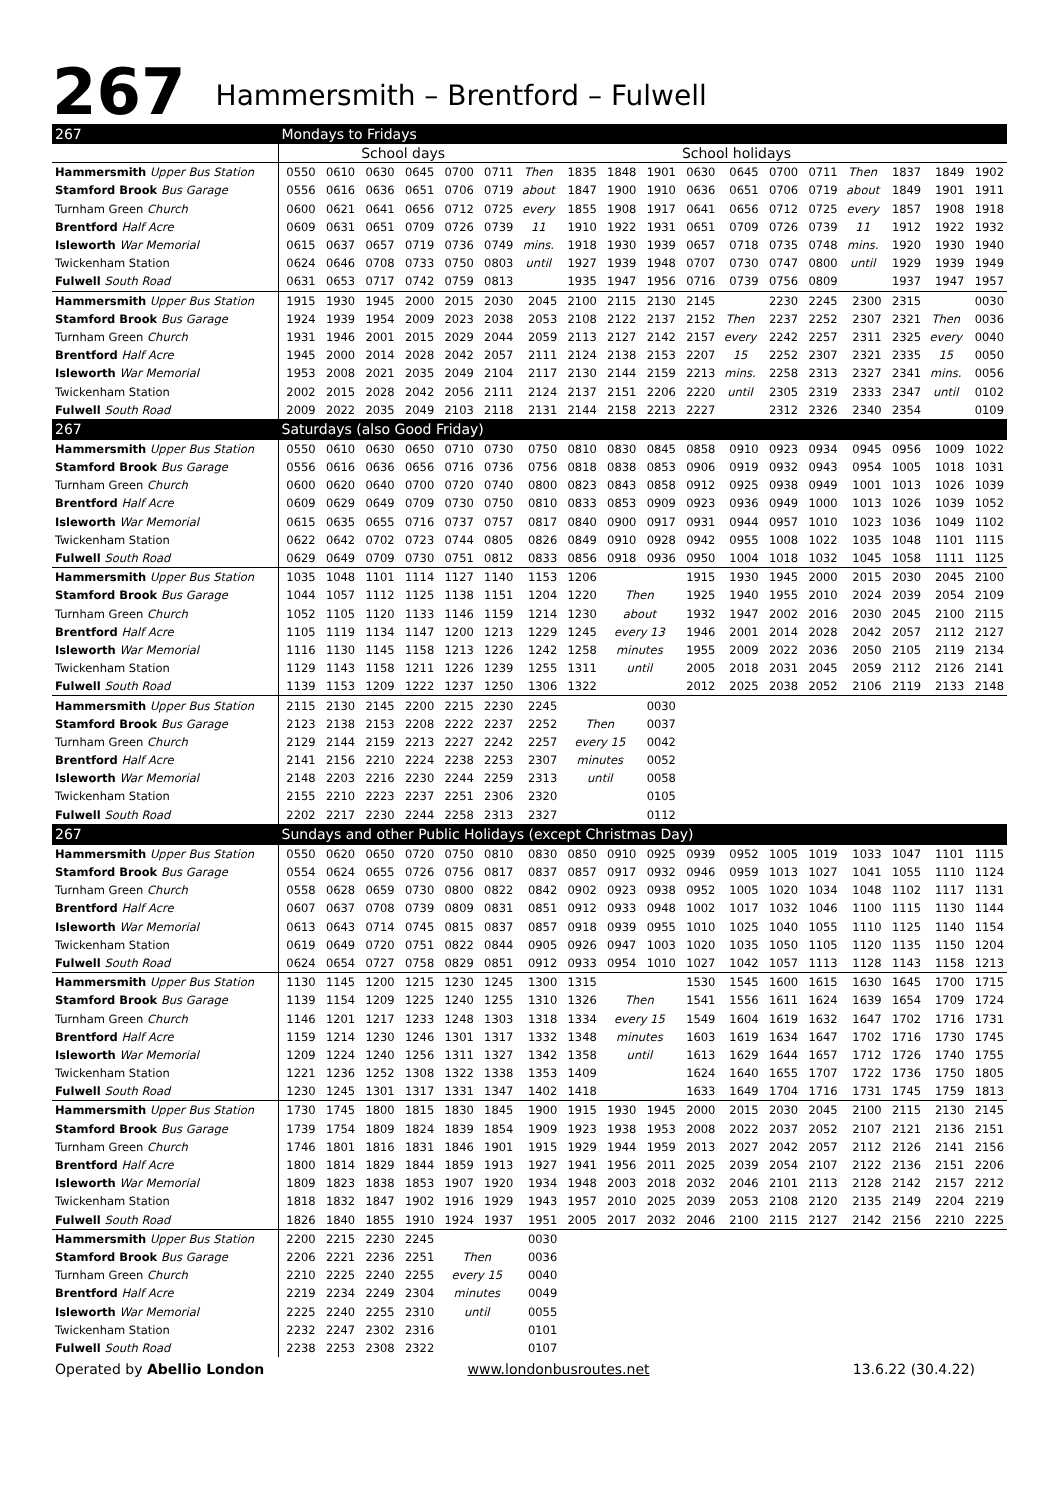267
Hammersmith – Brentford – Fulwell
| 267 | Mondays to Fridays | | | | | | | | | | | | | | | | | |
| --- | --- | --- | --- | --- | --- | --- | --- | --- | --- | --- | --- | --- | --- | --- | --- | --- | --- | --- |
| | | | School days | | | | | | | | School holidays | | | | | | | |
| Hammersmith Upper Bus Station | 0550 | 0610 | 0630 | 0645 | 0700 | 0711 | Then | 1835 | 1848 | 1901 | 0630 | 0645 | 0700 | 0711 | Then | 1837 | 1849 | 1902 |
| Stamford Brook Bus Garage | 0556 | 0616 | 0636 | 0651 | 0706 | 0719 | about | 1847 | 1900 | 1910 | 0636 | 0651 | 0706 | 0719 | about | 1849 | 1901 | 1911 |
| Turnham Green Church | 0600 | 0621 | 0641 | 0656 | 0712 | 0725 | every | 1855 | 1908 | 1917 | 0641 | 0656 | 0712 | 0725 | every | 1857 | 1908 | 1918 |
| Brentford Half Acre | 0609 | 0631 | 0651 | 0709 | 0726 | 0739 | 11 | 1910 | 1922 | 1931 | 0651 | 0709 | 0726 | 0739 | 11 | 1912 | 1922 | 1932 |
| Isleworth War Memorial | 0615 | 0637 | 0657 | 0719 | 0736 | 0749 | mins. | 1918 | 1930 | 1939 | 0657 | 0718 | 0735 | 0748 | mins. | 1920 | 1930 | 1940 |
| Twickenham Station | 0624 | 0646 | 0708 | 0733 | 0750 | 0803 | until | 1927 | 1939 | 1948 | 0707 | 0730 | 0747 | 0800 | until | 1929 | 1939 | 1949 |
| Fulwell South Road | 0631 | 0653 | 0717 | 0742 | 0759 | 0813 | | 1935 | 1947 | 1956 | 0716 | 0739 | 0756 | 0809 | | 1937 | 1947 | 1957 |
| Hammersmith Upper Bus Station | 1915 | 1930 | 1945 | 2000 | 2015 | 2030 | 2045 | 2100 | 2115 | 2130 | 2145 | | 2230 | 2245 | 2300 | 2315 | | 0030 |
| Stamford Brook Bus Garage | 1924 | 1939 | 1954 | 2009 | 2023 | 2038 | 2053 | 2108 | 2122 | 2137 | 2152 | Then | 2237 | 2252 | 2307 | 2321 | Then | 0036 |
| Turnham Green Church | 1931 | 1946 | 2001 | 2015 | 2029 | 2044 | 2059 | 2113 | 2127 | 2142 | 2157 | every | 2242 | 2257 | 2311 | 2325 | every | 0040 |
| Brentford Half Acre | 1945 | 2000 | 2014 | 2028 | 2042 | 2057 | 2111 | 2124 | 2138 | 2153 | 2207 | 15 | 2252 | 2307 | 2321 | 2335 | 15 | 0050 |
| Isleworth War Memorial | 1953 | 2008 | 2021 | 2035 | 2049 | 2104 | 2117 | 2130 | 2144 | 2159 | 2213 | mins. | 2258 | 2313 | 2327 | 2341 | mins. | 0056 |
| Twickenham Station | 2002 | 2015 | 2028 | 2042 | 2056 | 2111 | 2124 | 2137 | 2151 | 2206 | 2220 | until | 2305 | 2319 | 2333 | 2347 | until | 0102 |
| Fulwell South Road | 2009 | 2022 | 2035 | 2049 | 2103 | 2118 | 2131 | 2144 | 2158 | 2213 | 2227 | | 2312 | 2326 | 2340 | 2354 | | 0109 |
| 267 | Saturdays (also Good Friday) | | | | | | | | | | | | | | | | | |
| Hammersmith Upper Bus Station | 0550 | 0610 | 0630 | 0650 | 0710 | 0730 | 0750 | 0810 | 0830 | 0845 | 0858 | 0910 | 0923 | 0934 | 0945 | 0956 | 1009 | 1022 |
| Stamford Brook Bus Garage | 0556 | 0616 | 0636 | 0656 | 0716 | 0736 | 0756 | 0818 | 0838 | 0853 | 0906 | 0919 | 0932 | 0943 | 0954 | 1005 | 1018 | 1031 |
| Turnham Green Church | 0600 | 0620 | 0640 | 0700 | 0720 | 0740 | 0800 | 0823 | 0843 | 0858 | 0912 | 0925 | 0938 | 0949 | 1001 | 1013 | 1026 | 1039 |
| Brentford Half Acre | 0609 | 0629 | 0649 | 0709 | 0730 | 0750 | 0810 | 0833 | 0853 | 0909 | 0923 | 0936 | 0949 | 1000 | 1013 | 1026 | 1039 | 1052 |
| Isleworth War Memorial | 0615 | 0635 | 0655 | 0716 | 0737 | 0757 | 0817 | 0840 | 0900 | 0917 | 0931 | 0944 | 0957 | 1010 | 1023 | 1036 | 1049 | 1102 |
| Twickenham Station | 0622 | 0642 | 0702 | 0723 | 0744 | 0805 | 0826 | 0849 | 0910 | 0928 | 0942 | 0955 | 1008 | 1022 | 1035 | 1048 | 1101 | 1115 |
| Fulwell South Road | 0629 | 0649 | 0709 | 0730 | 0751 | 0812 | 0833 | 0856 | 0918 | 0936 | 0950 | 1004 | 1018 | 1032 | 1045 | 1058 | 1111 | 1125 |
| Hammersmith Upper Bus Station | 1035 | 1048 | 1101 | 1114 | 1127 | 1140 | 1153 | 1206 | | | 1915 | 1930 | 1945 | 2000 | 2015 | 2030 | 2045 | 2100 |
| Stamford Brook Bus Garage | 1044 | 1057 | 1112 | 1125 | 1138 | 1151 | 1204 | 1220 | Then | | 1925 | 1940 | 1955 | 2010 | 2024 | 2039 | 2054 | 2109 |
| Turnham Green Church | 1052 | 1105 | 1120 | 1133 | 1146 | 1159 | 1214 | 1230 | about | | 1932 | 1947 | 2002 | 2016 | 2030 | 2045 | 2100 | 2115 |
| Brentford Half Acre | 1105 | 1119 | 1134 | 1147 | 1200 | 1213 | 1229 | 1245 | every 13 | | 1946 | 2001 | 2014 | 2028 | 2042 | 2057 | 2112 | 2127 |
| Isleworth War Memorial | 1116 | 1130 | 1145 | 1158 | 1213 | 1226 | 1242 | 1258 | minutes | | 1955 | 2009 | 2022 | 2036 | 2050 | 2105 | 2119 | 2134 |
| Twickenham Station | 1129 | 1143 | 1158 | 1211 | 1226 | 1239 | 1255 | 1311 | until | | 2005 | 2018 | 2031 | 2045 | 2059 | 2112 | 2126 | 2141 |
| Fulwell South Road | 1139 | 1153 | 1209 | 1222 | 1237 | 1250 | 1306 | 1322 | | | 2012 | 2025 | 2038 | 2052 | 2106 | 2119 | 2133 | 2148 |
| Hammersmith Upper Bus Station | 2115 | 2130 | 2145 | 2200 | 2215 | 2230 | 2245 | | | 0030 | | | | | | | | |
| Stamford Brook Bus Garage | 2123 | 2138 | 2153 | 2208 | 2222 | 2237 | 2252 | Then | | 0037 | | | | | | | | |
| Turnham Green Church | 2129 | 2144 | 2159 | 2213 | 2227 | 2242 | 2257 | every 15 | | 0042 | | | | | | | | |
| Brentford Half Acre | 2141 | 2156 | 2210 | 2224 | 2238 | 2253 | 2307 | minutes | | 0052 | | | | | | | | |
| Isleworth War Memorial | 2148 | 2203 | 2216 | 2230 | 2244 | 2259 | 2313 | until | | 0058 | | | | | | | | |
| Twickenham Station | 2155 | 2210 | 2223 | 2237 | 2251 | 2306 | 2320 | | | 0105 | | | | | | | | |
| Fulwell South Road | 2202 | 2217 | 2230 | 2244 | 2258 | 2313 | 2327 | | | 0112 | | | | | | | | |
| 267 | Sundays and other Public Holidays (except Christmas Day) | | | | | | | | | | | | | | | | | |
| Hammersmith Upper Bus Station | 0550 | 0620 | 0650 | 0720 | 0750 | 0810 | 0830 | 0850 | 0910 | 0925 | 0939 | 0952 | 1005 | 1019 | 1033 | 1047 | 1101 | 1115 |
| Stamford Brook Bus Garage | 0554 | 0624 | 0655 | 0726 | 0756 | 0817 | 0837 | 0857 | 0917 | 0932 | 0946 | 0959 | 1013 | 1027 | 1041 | 1055 | 1110 | 1124 |
| Turnham Green Church | 0558 | 0628 | 0659 | 0730 | 0800 | 0822 | 0842 | 0902 | 0923 | 0938 | 0952 | 1005 | 1020 | 1034 | 1048 | 1102 | 1117 | 1131 |
| Brentford Half Acre | 0607 | 0637 | 0708 | 0739 | 0809 | 0831 | 0851 | 0912 | 0933 | 0948 | 1002 | 1017 | 1032 | 1046 | 1100 | 1115 | 1130 | 1144 |
| Isleworth War Memorial | 0613 | 0643 | 0714 | 0745 | 0815 | 0837 | 0857 | 0918 | 0939 | 0955 | 1010 | 1025 | 1040 | 1055 | 1110 | 1125 | 1140 | 1154 |
| Twickenham Station | 0619 | 0649 | 0720 | 0751 | 0822 | 0844 | 0905 | 0926 | 0947 | 1003 | 1020 | 1035 | 1050 | 1105 | 1120 | 1135 | 1150 | 1204 |
| Fulwell South Road | 0624 | 0654 | 0727 | 0758 | 0829 | 0851 | 0912 | 0933 | 0954 | 1010 | 1027 | 1042 | 1057 | 1113 | 1128 | 1143 | 1158 | 1213 |
| Hammersmith Upper Bus Station | 1130 | 1145 | 1200 | 1215 | 1230 | 1245 | 1300 | 1315 | | | 1530 | 1545 | 1600 | 1615 | 1630 | 1645 | 1700 | 1715 |
| Stamford Brook Bus Garage | 1139 | 1154 | 1209 | 1225 | 1240 | 1255 | 1310 | 1326 | Then | | 1541 | 1556 | 1611 | 1624 | 1639 | 1654 | 1709 | 1724 |
| Turnham Green Church | 1146 | 1201 | 1217 | 1233 | 1248 | 1303 | 1318 | 1334 | every 15 | | 1549 | 1604 | 1619 | 1632 | 1647 | 1702 | 1716 | 1731 |
| Brentford Half Acre | 1159 | 1214 | 1230 | 1246 | 1301 | 1317 | 1332 | 1348 | minutes | | 1603 | 1619 | 1634 | 1647 | 1702 | 1716 | 1730 | 1745 |
| Isleworth War Memorial | 1209 | 1224 | 1240 | 1256 | 1311 | 1327 | 1342 | 1358 | until | | 1613 | 1629 | 1644 | 1657 | 1712 | 1726 | 1740 | 1755 |
| Twickenham Station | 1221 | 1236 | 1252 | 1308 | 1322 | 1338 | 1353 | 1409 | | | 1624 | 1640 | 1655 | 1707 | 1722 | 1736 | 1750 | 1805 |
| Fulwell South Road | 1230 | 1245 | 1301 | 1317 | 1331 | 1347 | 1402 | 1418 | | | 1633 | 1649 | 1704 | 1716 | 1731 | 1745 | 1759 | 1813 |
| Hammersmith Upper Bus Station | 1730 | 1745 | 1800 | 1815 | 1830 | 1845 | 1900 | 1915 | 1930 | 1945 | 2000 | 2015 | 2030 | 2045 | 2100 | 2115 | 2130 | 2145 |
| Stamford Brook Bus Garage | 1739 | 1754 | 1809 | 1824 | 1839 | 1854 | 1909 | 1923 | 1938 | 1953 | 2008 | 2022 | 2037 | 2052 | 2107 | 2121 | 2136 | 2151 |
| Turnham Green Church | 1746 | 1801 | 1816 | 1831 | 1846 | 1901 | 1915 | 1929 | 1944 | 1959 | 2013 | 2027 | 2042 | 2057 | 2112 | 2126 | 2141 | 2156 |
| Brentford Half Acre | 1800 | 1814 | 1829 | 1844 | 1859 | 1913 | 1927 | 1941 | 1956 | 2011 | 2025 | 2039 | 2054 | 2107 | 2122 | 2136 | 2151 | 2206 |
| Isleworth War Memorial | 1809 | 1823 | 1838 | 1853 | 1907 | 1920 | 1934 | 1948 | 2003 | 2018 | 2032 | 2046 | 2101 | 2113 | 2128 | 2142 | 2157 | 2212 |
| Twickenham Station | 1818 | 1832 | 1847 | 1902 | 1916 | 1929 | 1943 | 1957 | 2010 | 2025 | 2039 | 2053 | 2108 | 2120 | 2135 | 2149 | 2204 | 2219 |
| Fulwell South Road | 1826 | 1840 | 1855 | 1910 | 1924 | 1937 | 1951 | 2005 | 2017 | 2032 | 2046 | 2100 | 2115 | 2127 | 2142 | 2156 | 2210 | 2225 |
| Hammersmith Upper Bus Station | 2200 | 2215 | 2230 | 2245 | | | 0030 | | | | | | | | | | | |
| Stamford Brook Bus Garage | 2206 | 2221 | 2236 | 2251 | Then | | 0036 | | | | | | | | | | | |
| Turnham Green Church | 2210 | 2225 | 2240 | 2255 | every 15 | | 0040 | | | | | | | | | | | |
| Brentford Half Acre | 2219 | 2234 | 2249 | 2304 | minutes | | 0049 | | | | | | | | | | | |
| Isleworth War Memorial | 2225 | 2240 | 2255 | 2310 | until | | 0055 | | | | | | | | | | | |
| Twickenham Station | 2232 | 2247 | 2302 | 2316 | | | 0101 | | | | | | | | | | | |
| Fulwell South Road | 2238 | 2253 | 2308 | 2322 | | | 0107 | | | | | | | | | | | |
Operated by Abellio London www.londonbusroutes.net 13.6.22 (30.4.22)